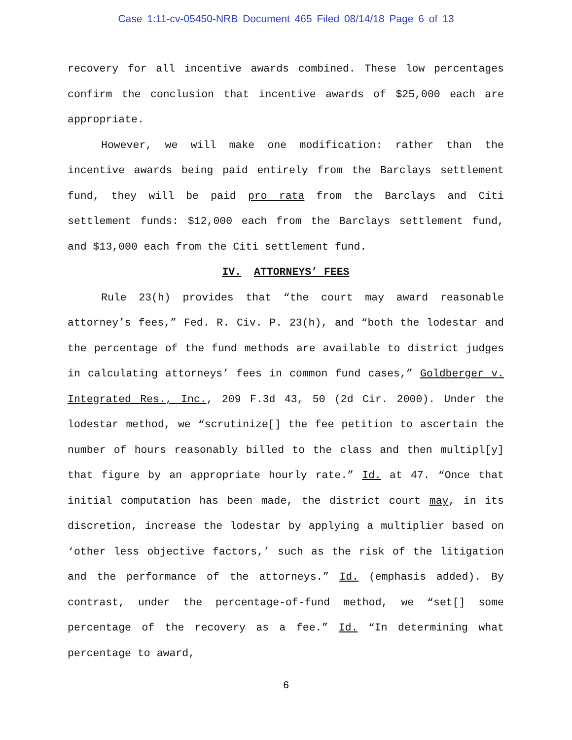Case 1:11-cv-05450-NRB Document 465 Filed 08/14/18 Page 6 of 13
recovery for all incentive awards combined. These low percentages confirm the conclusion that incentive awards of $25,000 each are appropriate.
However, we will make one modification: rather than the incentive awards being paid entirely from the Barclays settlement fund, they will be paid pro rata from the Barclays and Citi settlement funds: $12,000 each from the Barclays settlement fund, and $13,000 each from the Citi settlement fund.
IV. ATTORNEYS’ FEES
Rule 23(h) provides that “the court may award reasonable attorney’s fees,” Fed. R. Civ. P. 23(h), and “both the lodestar and the percentage of the fund methods are available to district judges in calculating attorneys’ fees in common fund cases,” Goldberger v. Integrated Res., Inc., 209 F.3d 43, 50 (2d Cir. 2000). Under the lodestar method, we “scrutinize[] the fee petition to ascertain the number of hours reasonably billed to the class and then multipl[y] that figure by an appropriate hourly rate.” Id. at 47. “Once that initial computation has been made, the district court may, in its discretion, increase the lodestar by applying a multiplier based on ‘other less objective factors,’ such as the risk of the litigation and the performance of the attorneys.” Id. (emphasis added). By contrast, under the percentage-of-fund method, we “set[] some percentage of the recovery as a fee.” Id. “In determining what percentage to award,
6